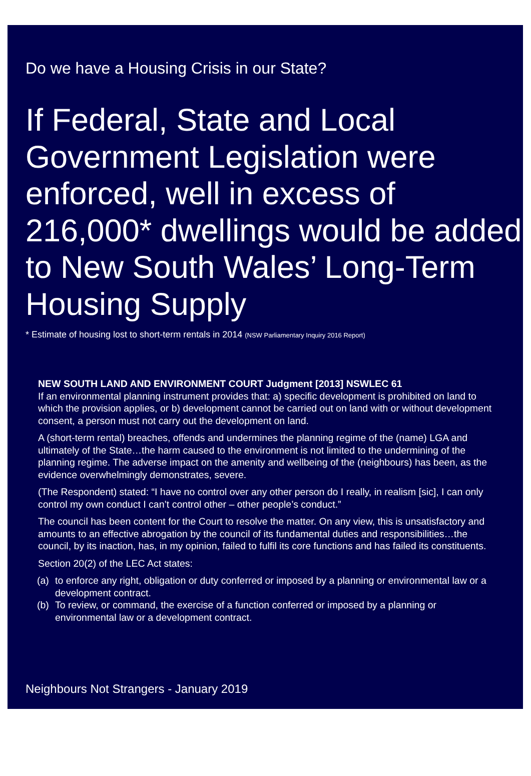Do we have a Housing Crisis in our State?
If Federal, State and Local Government Legislation were enforced, well in excess of 216,000* dwellings would be added to New South Wales’ Long-Term Housing Supply
* Estimate of housing lost to short-term rentals in 2014 (NSW Parliamentary Inquiry 2016 Report)
NEW SOUTH LAND AND ENVIRONMENT COURT Judgment [2013] NSWLEC 61
If an environmental planning instrument provides that: a) specific development is prohibited on land to which the provision applies, or b) development cannot be carried out on land with or without development consent, a person must not carry out the development on land.
A (short-term rental) breaches, offends and undermines the planning regime of the (name) LGA and ultimately of the State…the harm caused to the environment is not limited to the undermining of the planning regime. The adverse impact on the amenity and wellbeing of the (neighbours) has been, as the evidence overwhelmingly demonstrates, severe.
(The Respondent) stated: “I have no control over any other person do I really, in realism [sic], I can only control my own conduct I can’t control other – other people’s conduct.”
The council has been content for the Court to resolve the matter. On any view, this is unsatisfactory and amounts to an effective abrogation by the council of its fundamental duties and responsibilities…the council, by its inaction, has, in my opinion, failed to fulfil its core functions and has failed its constituents.
Section 20(2) of the LEC Act states:
(a) to enforce any right, obligation or duty conferred or imposed by a planning or environmental law or a development contract.
(b) To review, or command, the exercise of a function conferred or imposed by a planning or environmental law or a development contract.
Neighbours Not Strangers - January 2019